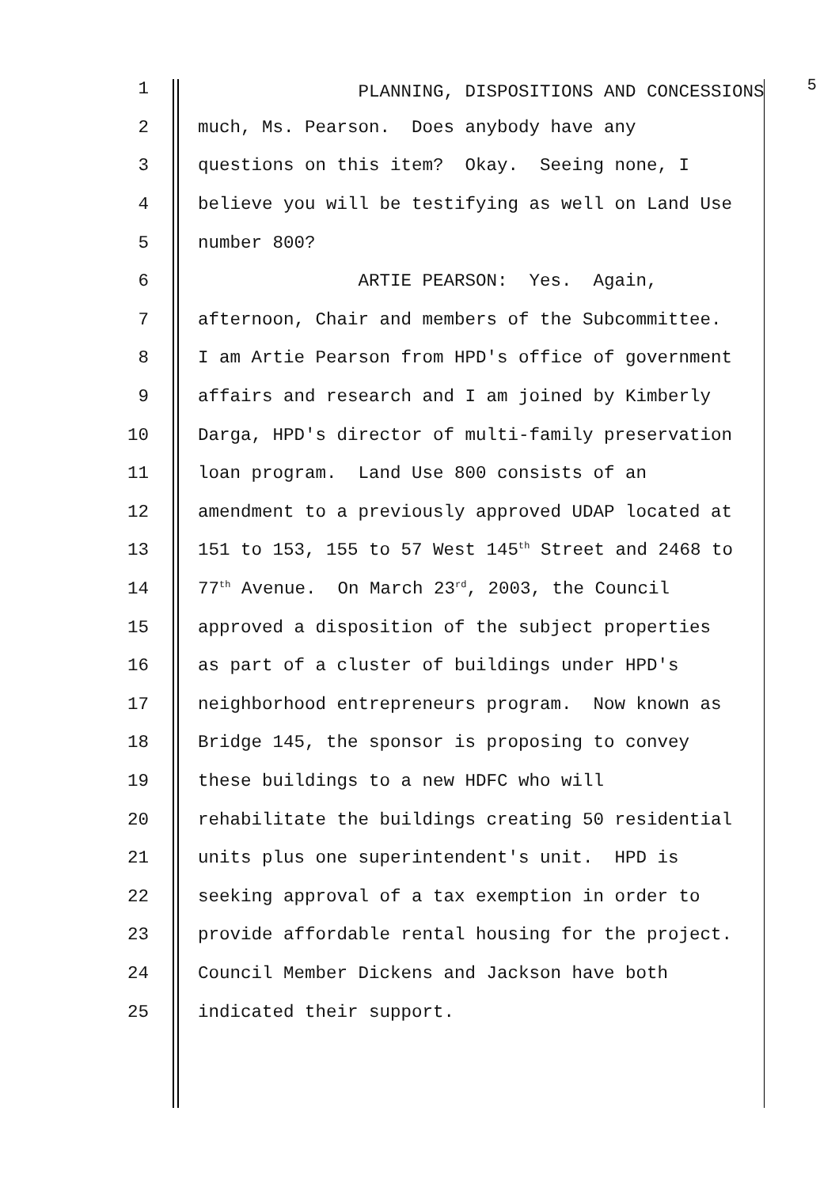1 PLANNING, DISPOSITIONS AND CONCESSIONS <sup>5</sup>
2 much, Ms. Pearson. Does anybody have any
3 questions on this item? Okay. Seeing none, I
4 believe you will be testifying as well on Land Use
5 number 800?
6 ARTIE PEARSON: Yes. Again,
7 afternoon, Chair and members of the Subcommittee.
8 I am Artie Pearson from HPD's office of government
9 affairs and research and I am joined by Kimberly
10 Darga, HPD's director of multi-family preservation
11 loan program. Land Use 800 consists of an
12 amendment to a previously approved UDAP located at
13 151 to 153, 155 to 57 West 145<sup>th</sup> Street and 2468 to
14 77<sup>th</sup> Avenue. On March 23<sup>rd</sup>, 2003, the Council
15 approved a disposition of the subject properties
16 as part of a cluster of buildings under HPD's
17 neighborhood entrepreneurs program. Now known as
18 Bridge 145, the sponsor is proposing to convey
19 these buildings to a new HDFC who will
20 rehabilitate the buildings creating 50 residential
21 units plus one superintendent's unit. HPD is
22 seeking approval of a tax exemption in order to
23 provide affordable rental housing for the project.
24 Council Member Dickens and Jackson have both
25 indicated their support.